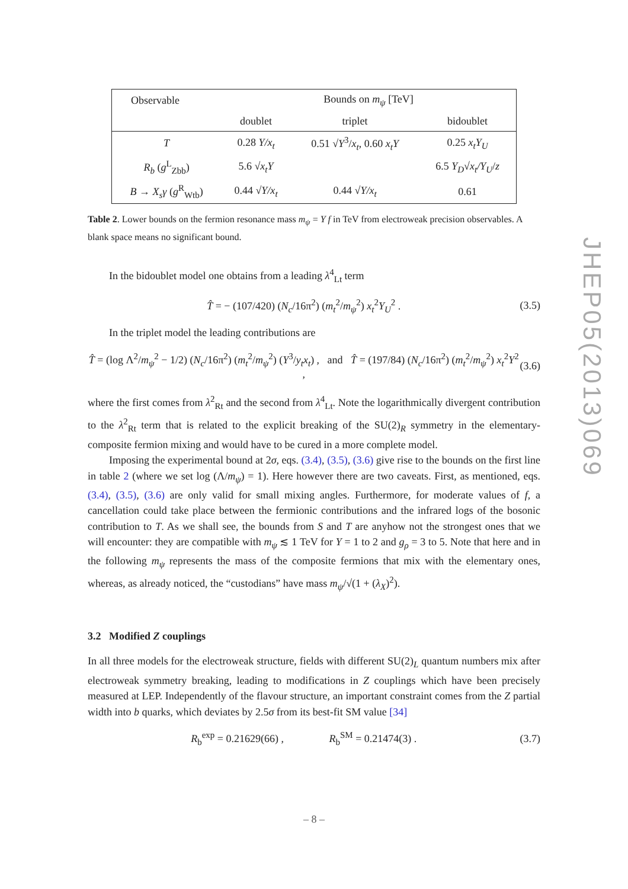| Observable | Bounds on m<sub>ψ</sub> [TeV] | | |
| | doublet | triplet | bidoublet |
| T | 0.28 Y/x<sub>t</sub> | 0.51 √ Y<sup>3</sup>/ x<sub>t</sub> , 0.60 x<sub>t</sub>Y | 0.25 x<sub>t</sub>Y<sub>U</sub> |
| R<sub>b</sub> ( g<sup>L</sup><sub>Zbb</sub>) | 5.6 √ x<sub>t</sub>Y | | 6.5 Y<sub>D</sub> √ x<sub>t</sub>/Y<sub>U</sub> / z |
| B → X<sub>s</sub>γ ( g<sup>R</sup><sub>Wtb</sub>) | 0.44 √ Y/x<sub>t</sub> | 0.44 √ Y/x<sub>t</sub> | 0.61 |
Table 2. Lower bounds on the fermion resonance mass m<sub>ψ</sub> = Y f in TeV from electroweak precision observables. A blank space means no significant bound.
In the bidoublet model one obtains from a leading λ<sup>4</sup><sub>Lt</sub> term
T̂ = − (107/420) (N<sub>c</sub>/16π<sup>2</sup>) (m<sub>t</sub><sup>2</sup>/m<sub>ψ</sub><sup>2</sup>) x<sub>t</sub><sup>2</sup>Y<sub>U</sub><sup>2</sup> . (3.5)
In the triplet model the leading contributions are
T̂ = (log Λ<sup>2</sup>/m<sub>ψ</sub><sup>2</sup> − 1/2) (N<sub>c</sub>/16π<sup>2</sup>) (m<sub>t</sub><sup>2</sup>/m<sub>ψ</sub><sup>2</sup>) (Y<sup>3</sup>/y<sub>t</sub>x<sub>t</sub>) , and T̂ = (197/84) (N<sub>c</sub>/16π<sup>2</sup>) (m<sub>t</sub><sup>2</sup>/m<sub>ψ</sub><sup>2</sup>) x<sub>t</sub><sup>2</sup>Y<sup>2</sup> , (3.6)
where the first comes from λ<sup>2</sup><sub>Rt</sub> and the second from λ<sup>4</sup><sub>Lt</sub>. Note the logarithmically divergent contribution to the λ<sup>2</sup><sub>Rt</sub> term that is related to the explicit breaking of the SU(2)<sub>R</sub> symmetry in the elementary-composite fermion mixing and would have to be cured in a more complete model.
Imposing the experimental bound at 2σ, eqs. (3.4), (3.5), (3.6) give rise to the bounds on the first line in table 2 (where we set log (Λ/m<sub>ψ</sub>) = 1). Here however there are two caveats. First, as mentioned, eqs. (3.4), (3.5), (3.6) are only valid for small mixing angles. Furthermore, for moderate values of f, a cancellation could take place between the fermionic contributions and the infrared logs of the bosonic contribution to T. As we shall see, the bounds from S and T are anyhow not the strongest ones that we will encounter: they are compatible with m<sub>ψ</sub> ≲ 1 TeV for Y = 1 to 2 and g<sub>ρ</sub> = 3 to 5. Note that here and in the following m<sub>ψ</sub> represents the mass of the composite fermions that mix with the elementary ones, whereas, as already noticed, the “custodians” have mass m<sub>ψ</sub>/√(1 + (λ<sub>X</sub>)<sup>2</sup>).
3.2 Modified Z couplings
In all three models for the electroweak structure, fields with different SU(2)<sub>L</sub> quantum numbers mix after electroweak symmetry breaking, leading to modifications in Z couplings which have been precisely measured at LEP. Independently of the flavour structure, an important constraint comes from the Z partial width into b quarks, which deviates by 2.5σ from its best-fit SM value [34]
R<sub>b</sub><sup>exp</sup> = 0.21629(66) , R<sub>b</sub><sup>SM</sup> = 0.21474(3) . (3.7)
JHEP05(2013)069
– 8 –